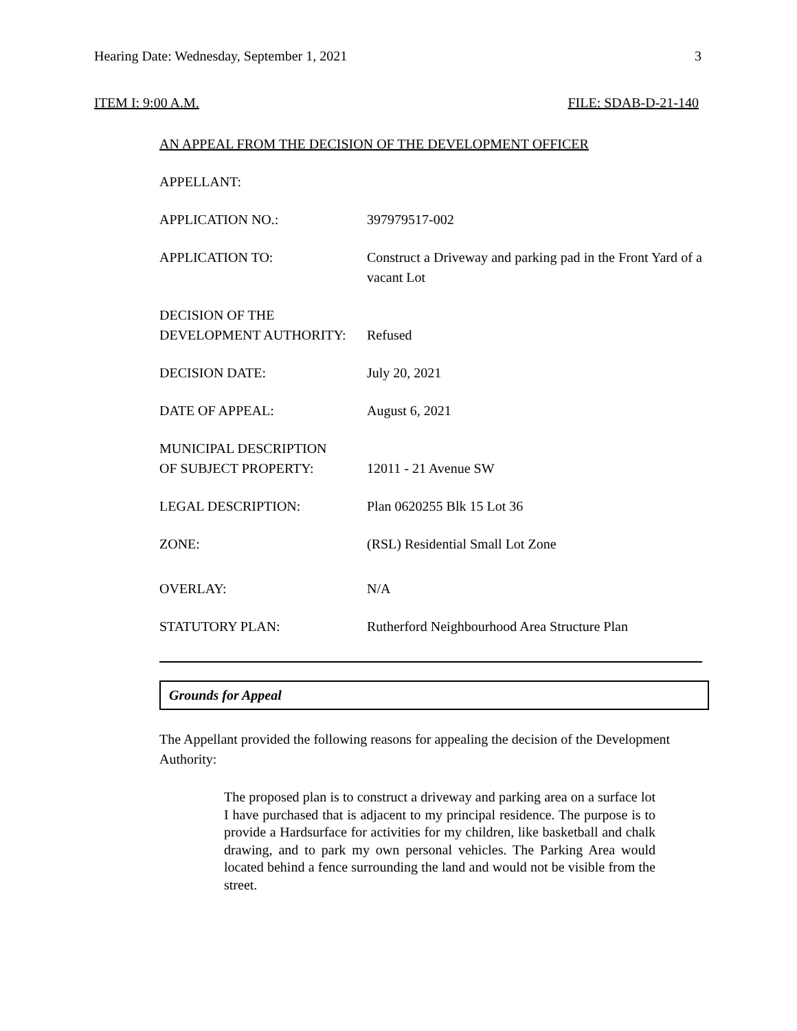Hearing Date: Wednesday, September 1, 2021 3
ITEM I: 9:00 A.M. FILE: SDAB-D-21-140
AN APPEAL FROM THE DECISION OF THE DEVELOPMENT OFFICER
APPELLANT:
APPLICATION NO.: 397979517-002
APPLICATION TO: Construct a Driveway and parking pad in the Front Yard of a vacant Lot
DECISION OF THE
DEVELOPMENT AUTHORITY:
Refused
DECISION DATE: July 20, 2021
DATE OF APPEAL: August 6, 2021
MUNICIPAL DESCRIPTION
OF SUBJECT PROPERTY:
12011 - 21 Avenue SW
LEGAL DESCRIPTION: Plan 0620255 Blk 15 Lot 36
ZONE: (RSL) Residential Small Lot Zone
OVERLAY: N/A
STATUTORY PLAN: Rutherford Neighbourhood Area Structure Plan
Grounds for Appeal
The Appellant provided the following reasons for appealing the decision of the Development Authority:
The proposed plan is to construct a driveway and parking area on a surface lot I have purchased that is adjacent to my principal residence. The purpose is to provide a Hardsurface for activities for my children, like basketball and chalk drawing, and to park my own personal vehicles. The Parking Area would located behind a fence surrounding the land and would not be visible from the street.